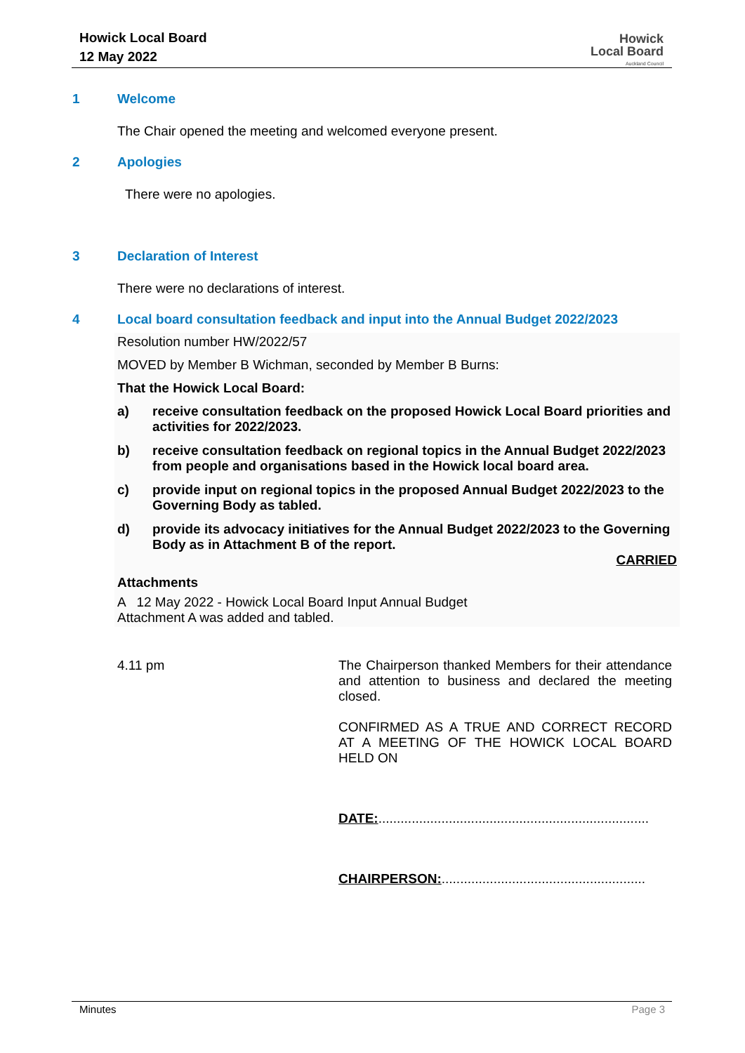Howick Local Board
12 May 2022
Howick
Local Board
Auckland Council
1 Welcome
The Chair opened the meeting and welcomed everyone present.
2 Apologies
There were no apologies.
3 Declaration of Interest
There were no declarations of interest.
4 Local board consultation feedback and input into the Annual Budget 2022/2023
Resolution number HW/2022/57
MOVED by Member B Wichman, seconded by Member B Burns:
That the Howick Local Board:
a) receive consultation feedback on the proposed Howick Local Board priorities and activities for 2022/2023.
b) receive consultation feedback on regional topics in the Annual Budget 2022/2023 from people and organisations based in the Howick local board area.
c) provide input on regional topics in the proposed Annual Budget 2022/2023 to the Governing Body as tabled.
d) provide its advocacy initiatives for the Annual Budget 2022/2023 to the Governing Body as in Attachment B of the report.
CARRIED
Attachments
A 12 May 2022 - Howick Local Board Input Annual Budget
Attachment A was added and tabled.
4.11 pm The Chairperson thanked Members for their attendance and attention to business and declared the meeting closed.
CONFIRMED AS A TRUE AND CORRECT RECORD AT A MEETING OF THE HOWICK LOCAL BOARD HELD ON
DATE:.........................................................................
CHAIRPERSON:.......................................................
Minutes Page 3